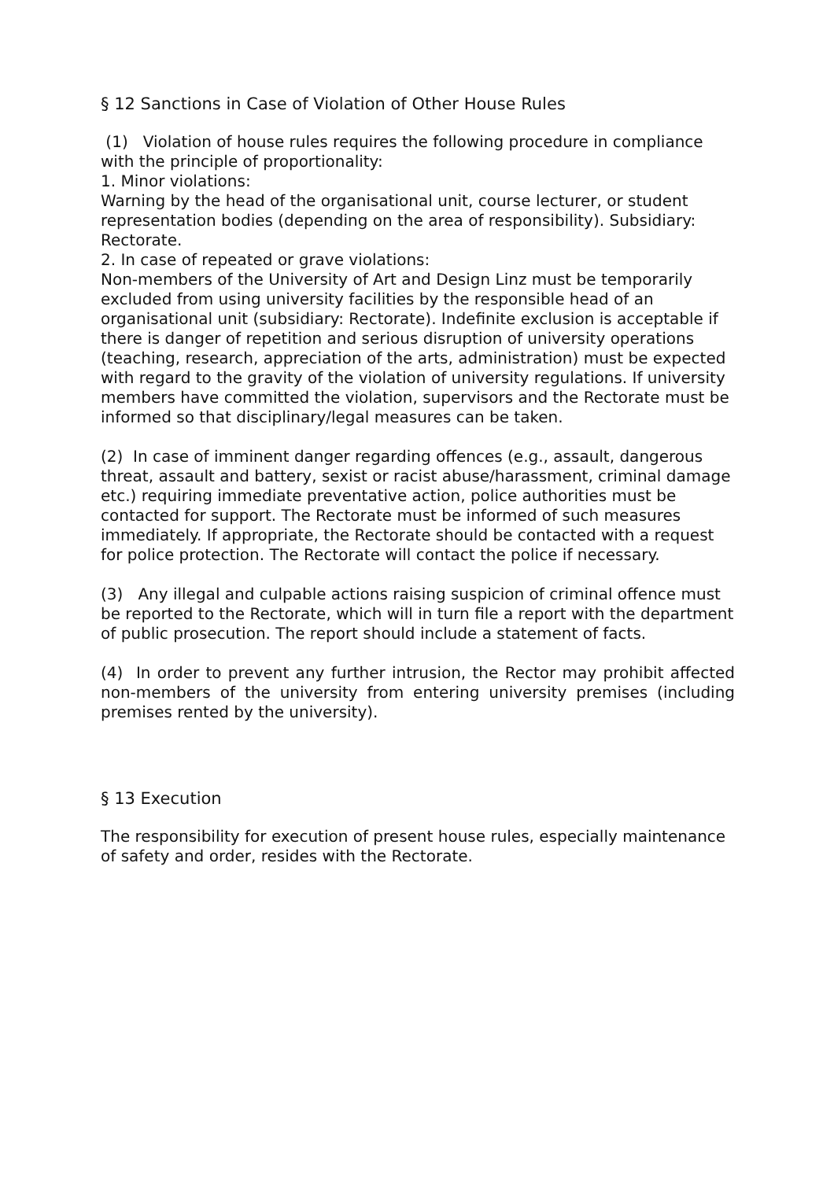§ 12 Sanctions in Case of Violation of Other House Rules
(1) Violation of house rules requires the following procedure in compliance with the principle of proportionality:
1. Minor violations:
Warning by the head of the organisational unit, course lecturer, or student representation bodies (depending on the area of responsibility). Subsidiary: Rectorate.
2. In case of repeated or grave violations:
Non-members of the University of Art and Design Linz must be temporarily excluded from using university facilities by the responsible head of an organisational unit (subsidiary: Rectorate). Indefinite exclusion is acceptable if there is danger of repetition and serious disruption of university operations (teaching, research, appreciation of the arts, administration) must be expected with regard to the gravity of the violation of university regulations. If university members have committed the violation, supervisors and the Rectorate must be informed so that disciplinary/legal measures can be taken.
(2) In case of imminent danger regarding offences (e.g., assault, dangerous threat, assault and battery, sexist or racist abuse/harassment, criminal damage etc.) requiring immediate preventative action, police authorities must be contacted for support. The Rectorate must be informed of such measures immediately. If appropriate, the Rectorate should be contacted with a request for police protection. The Rectorate will contact the police if necessary.
(3) Any illegal and culpable actions raising suspicion of criminal offence must be reported to the Rectorate, which will in turn file a report with the department of public prosecution. The report should include a statement of facts.
(4) In order to prevent any further intrusion, the Rector may prohibit affected non-members of the university from entering university premises (including premises rented by the university).
§ 13 Execution
The responsibility for execution of present house rules, especially maintenance of safety and order, resides with the Rectorate.